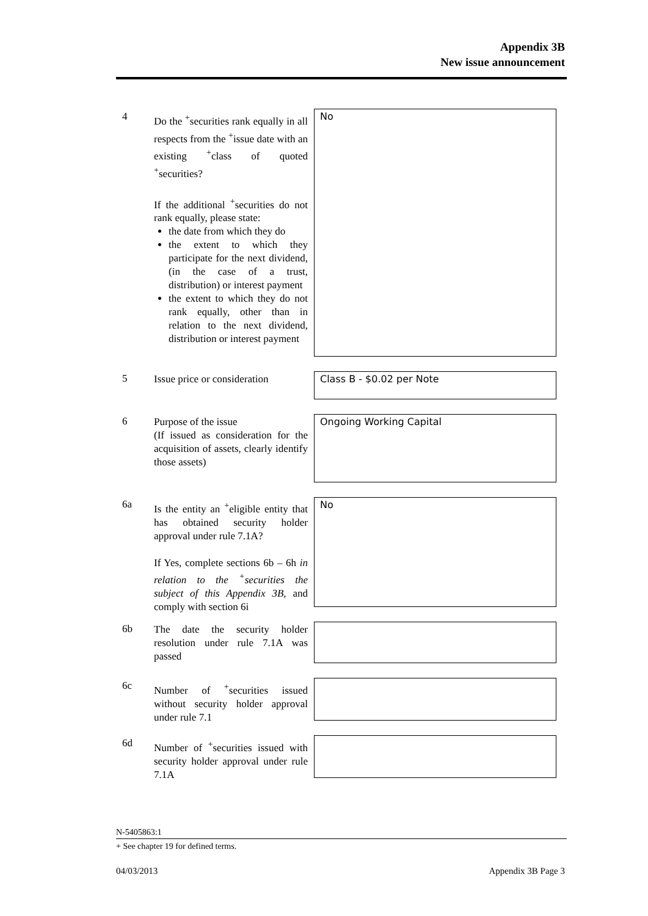Appendix 3B
New issue announcement
4
Do the <sup>+</sup>securities rank equally in all respects from the <sup>+</sup>issue date with an existing <sup>+</sup>class of quoted <sup>+</sup>securities?
If the additional <sup>+</sup>securities do not rank equally, please state:
the date from which they do
the extent to which they participate for the next dividend, (in the case of a trust, distribution) or interest payment
the extent to which they do not rank equally, other than in relation to the next dividend, distribution or interest payment
No
5
Issue price or consideration
Class B - $0.02 per Note
6
Purpose of the issue
(If issued as consideration for the acquisition of assets, clearly identify those assets)
Ongoing Working Capital
6a
Is the entity an <sup>+</sup>eligible entity that has obtained security holder approval under rule 7.1A?
If Yes, complete sections 6b – 6h in relation to the <sup>+</sup>securities the subject of this Appendix 3B, and comply with section 6i
No
6b
The date the security holder resolution under rule 7.1A was passed
6c
Number of <sup>+</sup>securities issued without security holder approval under rule 7.1
6d
Number of <sup>+</sup>securities issued with security holder approval under rule 7.1A
N-5405863:1
+ See chapter 19 for defined terms.
04/03/2013 Appendix 3B Page 3